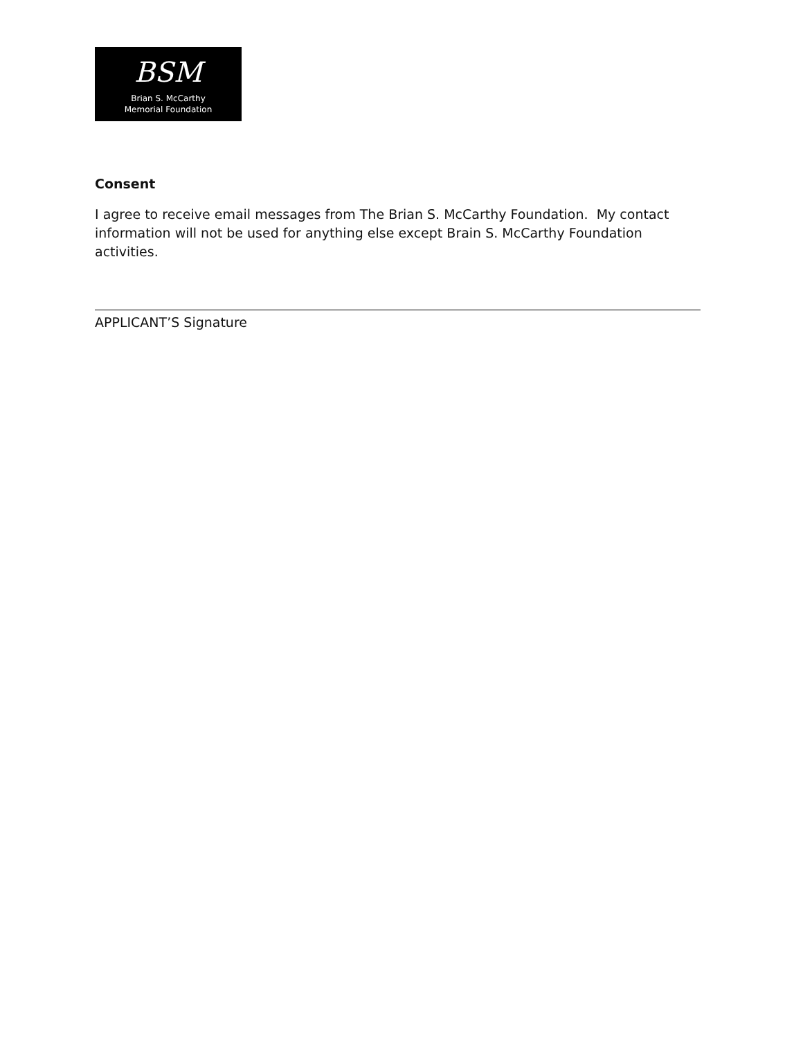BSM
Brian S. McCarthy
Memorial Foundation
Consent
I agree to receive email messages from The Brian S. McCarthy Foundation. My contact information will not be used for anything else except Brain S. McCarthy Foundation activities.
APPLICANT’S Signature